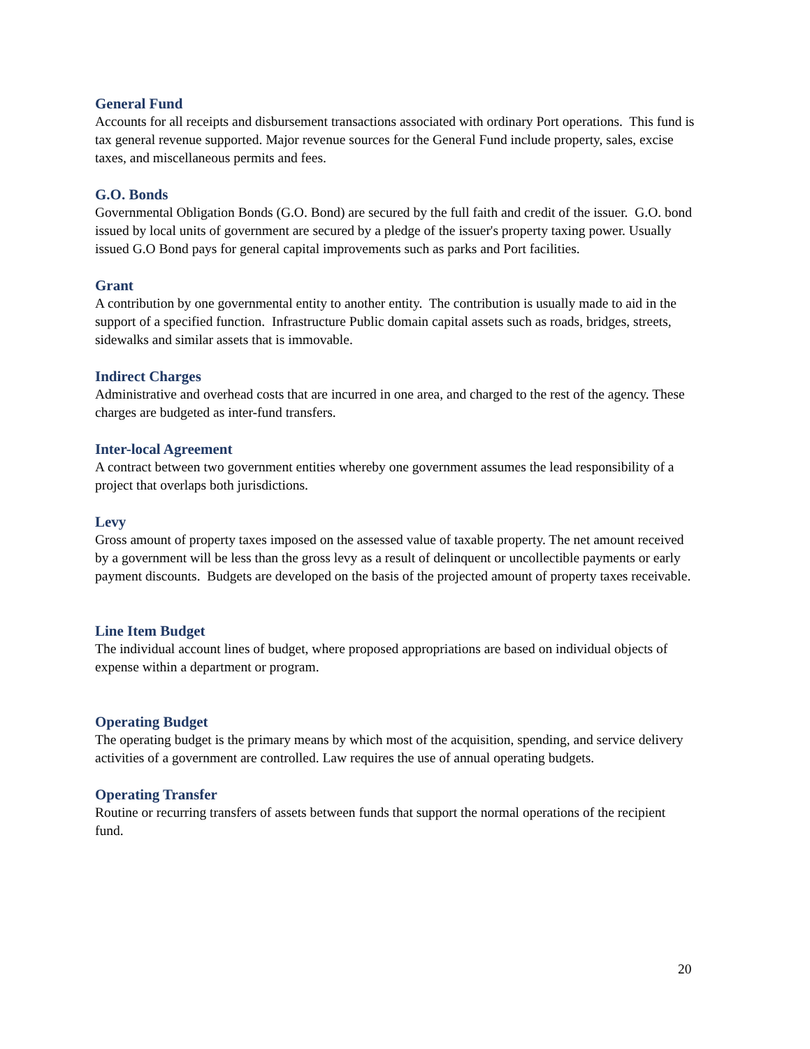General Fund
Accounts for all receipts and disbursement transactions associated with ordinary Port operations. This fund is tax general revenue supported. Major revenue sources for the General Fund include property, sales, excise taxes, and miscellaneous permits and fees.
G.O. Bonds
Governmental Obligation Bonds (G.O. Bond) are secured by the full faith and credit of the issuer. G.O. bond issued by local units of government are secured by a pledge of the issuer's property taxing power. Usually issued G.O Bond pays for general capital improvements such as parks and Port facilities.
Grant
A contribution by one governmental entity to another entity. The contribution is usually made to aid in the support of a specified function. Infrastructure Public domain capital assets such as roads, bridges, streets, sidewalks and similar assets that is immovable.
Indirect Charges
Administrative and overhead costs that are incurred in one area, and charged to the rest of the agency. These charges are budgeted as inter-fund transfers.
Inter-local Agreement
A contract between two government entities whereby one government assumes the lead responsibility of a project that overlaps both jurisdictions.
Levy
Gross amount of property taxes imposed on the assessed value of taxable property. The net amount received by a government will be less than the gross levy as a result of delinquent or uncollectible payments or early payment discounts. Budgets are developed on the basis of the projected amount of property taxes receivable.
Line Item Budget
The individual account lines of budget, where proposed appropriations are based on individual objects of expense within a department or program.
Operating Budget
The operating budget is the primary means by which most of the acquisition, spending, and service delivery activities of a government are controlled. Law requires the use of annual operating budgets.
Operating Transfer
Routine or recurring transfers of assets between funds that support the normal operations of the recipient fund.
20